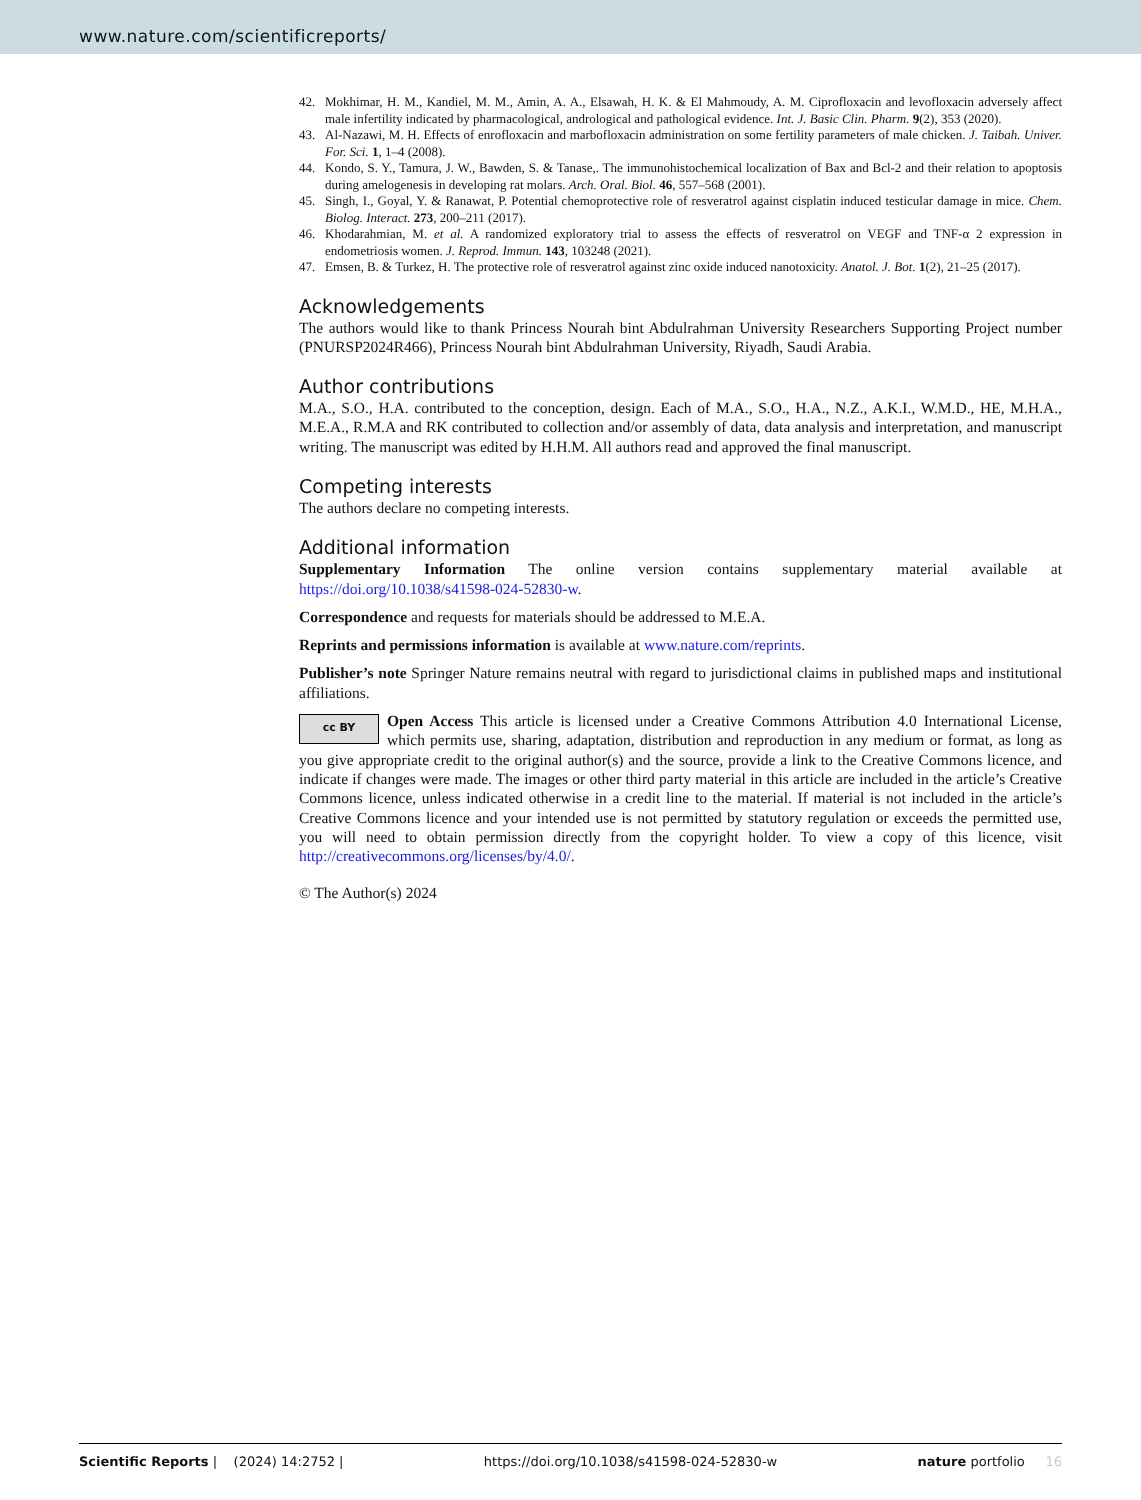www.nature.com/scientificreports/
42. Mokhimar, H. M., Kandiel, M. M., Amin, A. A., Elsawah, H. K. & El Mahmoudy, A. M. Ciprofloxacin and levofloxacin adversely affect male infertility indicated by pharmacological, andrological and pathological evidence. Int. J. Basic Clin. Pharm. 9(2), 353 (2020).
43. Al-Nazawi, M. H. Effects of enrofloxacin and marbofloxacin administration on some fertility parameters of male chicken. J. Taibah. Univer. For. Sci. 1, 1–4 (2008).
44. Kondo, S. Y., Tamura, J. W., Bawden, S. & Tanase,. The immunohistochemical localization of Bax and Bcl-2 and their relation to apoptosis during amelogenesis in developing rat molars. Arch. Oral. Biol. 46, 557–568 (2001).
45. Singh, I., Goyal, Y. & Ranawat, P. Potential chemoprotective role of resveratrol against cisplatin induced testicular damage in mice. Chem. Biolog. Interact. 273, 200–211 (2017).
46. Khodarahmian, M. et al. A randomized exploratory trial to assess the effects of resveratrol on VEGF and TNF-α 2 expression in endometriosis women. J. Reprod. Immun. 143, 103248 (2021).
47. Emsen, B. & Turkez, H. The protective role of resveratrol against zinc oxide induced nanotoxicity. Anatol. J. Bot. 1(2), 21–25 (2017).
Acknowledgements
The authors would like to thank Princess Nourah bint Abdulrahman University Researchers Supporting Project number (PNURSP2024R466), Princess Nourah bint Abdulrahman University, Riyadh, Saudi Arabia.
Author contributions
M.A., S.O., H.A. contributed to the conception, design. Each of M.A., S.O., H.A., N.Z., A.K.I., W.M.D., HE, M.H.A., M.E.A., R.M.A and RK contributed to collection and/or assembly of data, data analysis and interpretation, and manuscript writing. The manuscript was edited by H.H.M. All authors read and approved the final manuscript.
Competing interests
The authors declare no competing interests.
Additional information
Supplementary Information The online version contains supplementary material available at https://doi.org/10.1038/s41598-024-52830-w.
Correspondence and requests for materials should be addressed to M.E.A.
Reprints and permissions information is available at www.nature.com/reprints.
Publisher’s note Springer Nature remains neutral with regard to jurisdictional claims in published maps and institutional affiliations.
cc BY Open Access This article is licensed under a Creative Commons Attribution 4.0 International License, which permits use, sharing, adaptation, distribution and reproduction in any medium or format, as long as you give appropriate credit to the original author(s) and the source, provide a link to the Creative Commons licence, and indicate if changes were made. The images or other third party material in this article are included in the article’s Creative Commons licence, unless indicated otherwise in a credit line to the material. If material is not included in the article’s Creative Commons licence and your intended use is not permitted by statutory regulation or exceeds the permitted use, you will need to obtain permission directly from the copyright holder. To view a copy of this licence, visit http://creativecommons.org/licenses/by/4.0/.
© The Author(s) 2024
Scientific Reports | (2024) 14:2752 | https://doi.org/10.1038/s41598-024-52830-w nature portfolio 16